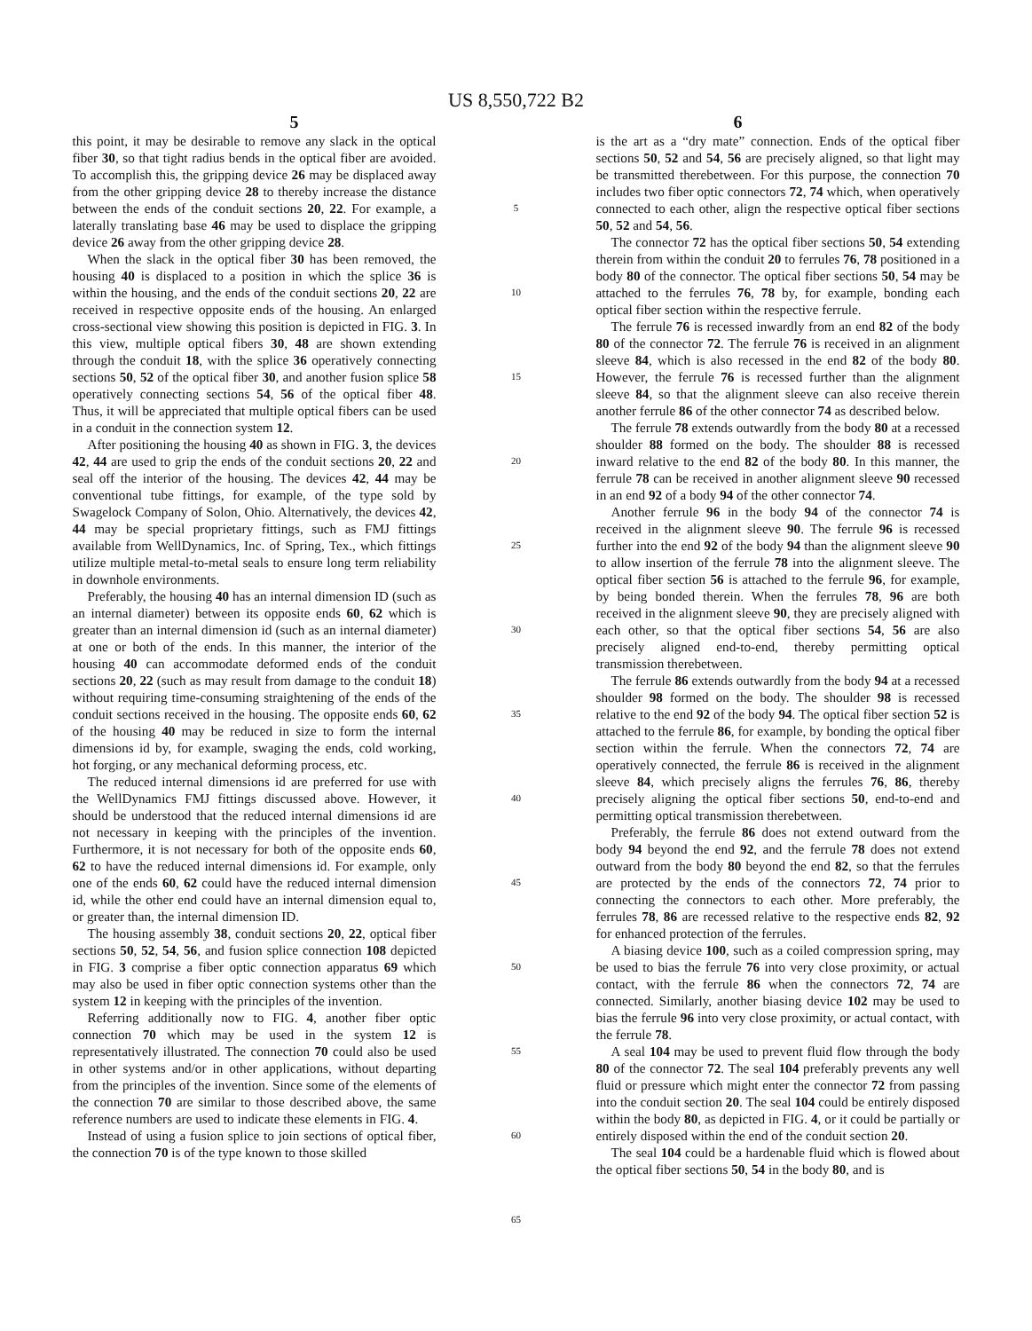US 8,550,722 B2
5 6
this point, it may be desirable to remove any slack in the optical fiber 30, so that tight radius bends in the optical fiber are avoided. To accomplish this, the gripping device 26 may be displaced away from the other gripping device 28 to thereby increase the distance between the ends of the conduit sections 20, 22. For example, a laterally translating base 46 may be used to displace the gripping device 26 away from the other gripping device 28.
When the slack in the optical fiber 30 has been removed, the housing 40 is displaced to a position in which the splice 36 is within the housing, and the ends of the conduit sections 20, 22 are received in respective opposite ends of the housing. An enlarged cross-sectional view showing this position is depicted in FIG. 3. In this view, multiple optical fibers 30, 48 are shown extending through the conduit 18, with the splice 36 operatively connecting sections 50, 52 of the optical fiber 30, and another fusion splice 58 operatively connecting sections 54, 56 of the optical fiber 48. Thus, it will be appreciated that multiple optical fibers can be used in a conduit in the connection system 12.
After positioning the housing 40 as shown in FIG. 3, the devices 42, 44 are used to grip the ends of the conduit sections 20, 22 and seal off the interior of the housing. The devices 42, 44 may be conventional tube fittings, for example, of the type sold by Swagelock Company of Solon, Ohio. Alternatively, the devices 42, 44 may be special proprietary fittings, such as FMJ fittings available from WellDynamics, Inc. of Spring, Tex., which fittings utilize multiple metal-to-metal seals to ensure long term reliability in downhole environments.
Preferably, the housing 40 has an internal dimension ID (such as an internal diameter) between its opposite ends 60, 62 which is greater than an internal dimension id (such as an internal diameter) at one or both of the ends. In this manner, the interior of the housing 40 can accommodate deformed ends of the conduit sections 20, 22 (such as may result from damage to the conduit 18) without requiring time-consuming straightening of the ends of the conduit sections received in the housing. The opposite ends 60, 62 of the housing 40 may be reduced in size to form the internal dimensions id by, for example, swaging the ends, cold working, hot forging, or any mechanical deforming process, etc.
The reduced internal dimensions id are preferred for use with the WellDynamics FMJ fittings discussed above. However, it should be understood that the reduced internal dimensions id are not necessary in keeping with the principles of the invention. Furthermore, it is not necessary for both of the opposite ends 60, 62 to have the reduced internal dimensions id. For example, only one of the ends 60, 62 could have the reduced internal dimension id, while the other end could have an internal dimension equal to, or greater than, the internal dimension ID.
The housing assembly 38, conduit sections 20, 22, optical fiber sections 50, 52, 54, 56, and fusion splice connection 108 depicted in FIG. 3 comprise a fiber optic connection apparatus 69 which may also be used in fiber optic connection systems other than the system 12 in keeping with the principles of the invention.
Referring additionally now to FIG. 4, another fiber optic connection 70 which may be used in the system 12 is representatively illustrated. The connection 70 could also be used in other systems and/or in other applications, without departing from the principles of the invention. Since some of the elements of the connection 70 are similar to those described above, the same reference numbers are used to indicate these elements in FIG. 4.
Instead of using a fusion splice to join sections of optical fiber, the connection 70 is of the type known to those skilled
5
10
15
20
25
30
35
40
45
50
55
60
65
is the art as a “dry mate” connection. Ends of the optical fiber sections 50, 52 and 54, 56 are precisely aligned, so that light may be transmitted therebetween. For this purpose, the connection 70 includes two fiber optic connectors 72, 74 which, when operatively connected to each other, align the respective optical fiber sections 50, 52 and 54, 56.
The connector 72 has the optical fiber sections 50, 54 extending therein from within the conduit 20 to ferrules 76, 78 positioned in a body 80 of the connector. The optical fiber sections 50, 54 may be attached to the ferrules 76, 78 by, for example, bonding each optical fiber section within the respective ferrule.
The ferrule 76 is recessed inwardly from an end 82 of the body 80 of the connector 72. The ferrule 76 is received in an alignment sleeve 84, which is also recessed in the end 82 of the body 80. However, the ferrule 76 is recessed further than the alignment sleeve 84, so that the alignment sleeve can also receive therein another ferrule 86 of the other connector 74 as described below.
The ferrule 78 extends outwardly from the body 80 at a recessed shoulder 88 formed on the body. The shoulder 88 is recessed inward relative to the end 82 of the body 80. In this manner, the ferrule 78 can be received in another alignment sleeve 90 recessed in an end 92 of a body 94 of the other connector 74.
Another ferrule 96 in the body 94 of the connector 74 is received in the alignment sleeve 90. The ferrule 96 is recessed further into the end 92 of the body 94 than the alignment sleeve 90 to allow insertion of the ferrule 78 into the alignment sleeve. The optical fiber section 56 is attached to the ferrule 96, for example, by being bonded therein. When the ferrules 78, 96 are both received in the alignment sleeve 90, they are precisely aligned with each other, so that the optical fiber sections 54, 56 are also precisely aligned end-to-end, thereby permitting optical transmission therebetween.
The ferrule 86 extends outwardly from the body 94 at a recessed shoulder 98 formed on the body. The shoulder 98 is recessed relative to the end 92 of the body 94. The optical fiber section 52 is attached to the ferrule 86, for example, by bonding the optical fiber section within the ferrule. When the connectors 72, 74 are operatively connected, the ferrule 86 is received in the alignment sleeve 84, which precisely aligns the ferrules 76, 86, thereby precisely aligning the optical fiber sections 50, end-to-end and permitting optical transmission therebetween.
Preferably, the ferrule 86 does not extend outward from the body 94 beyond the end 92, and the ferrule 78 does not extend outward from the body 80 beyond the end 82, so that the ferrules are protected by the ends of the connectors 72, 74 prior to connecting the connectors to each other. More preferably, the ferrules 78, 86 are recessed relative to the respective ends 82, 92 for enhanced protection of the ferrules.
A biasing device 100, such as a coiled compression spring, may be used to bias the ferrule 76 into very close proximity, or actual contact, with the ferrule 86 when the connectors 72, 74 are connected. Similarly, another biasing device 102 may be used to bias the ferrule 96 into very close proximity, or actual contact, with the ferrule 78.
A seal 104 may be used to prevent fluid flow through the body 80 of the connector 72. The seal 104 preferably prevents any well fluid or pressure which might enter the connector 72 from passing into the conduit section 20. The seal 104 could be entirely disposed within the body 80, as depicted in FIG. 4, or it could be partially or entirely disposed within the end of the conduit section 20.
The seal 104 could be a hardenable fluid which is flowed about the optical fiber sections 50, 54 in the body 80, and is